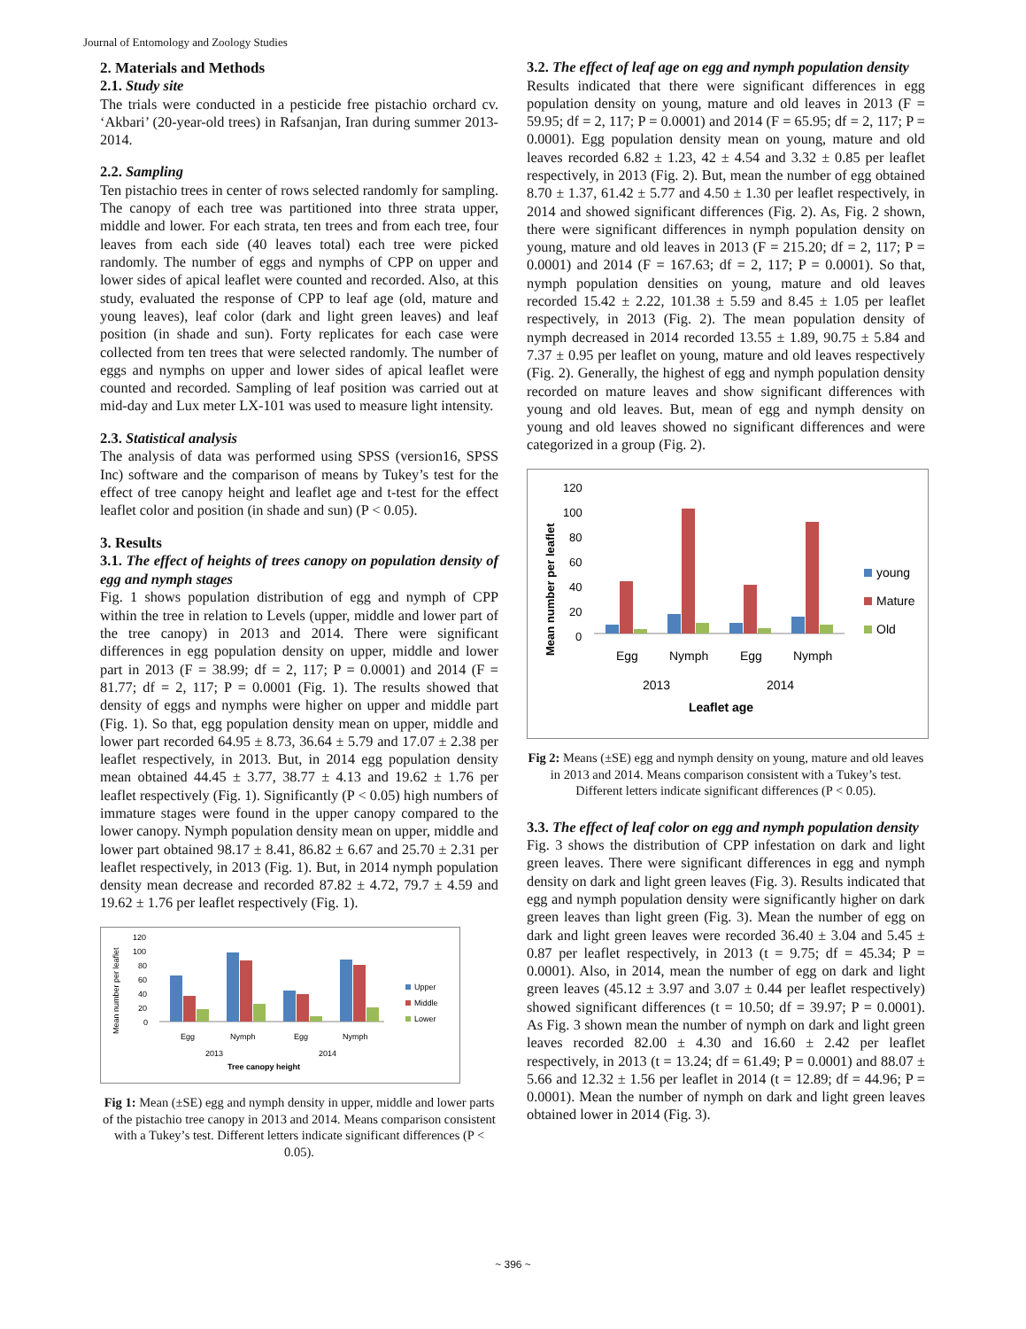Journal of Entomology and Zoology Studies
2. Materials and Methods
2.1. Study site
The trials were conducted in a pesticide free pistachio orchard cv. ‘Akbari’ (20-year-old trees) in Rafsanjan, Iran during summer 2013-2014.
2.2. Sampling
Ten pistachio trees in center of rows selected randomly for sampling. The canopy of each tree was partitioned into three strata upper, middle and lower. For each strata, ten trees and from each tree, four leaves from each side (40 leaves total) each tree were picked randomly. The number of eggs and nymphs of CPP on upper and lower sides of apical leaflet were counted and recorded. Also, at this study, evaluated the response of CPP to leaf age (old, mature and young leaves), leaf color (dark and light green leaves) and leaf position (in shade and sun). Forty replicates for each case were collected from ten trees that were selected randomly. The number of eggs and nymphs on upper and lower sides of apical leaflet were counted and recorded. Sampling of leaf position was carried out at mid-day and Lux meter LX-101 was used to measure light intensity.
2.3. Statistical analysis
The analysis of data was performed using SPSS (version16, SPSS Inc) software and the comparison of means by Tukey’s test for the effect of tree canopy height and leaflet age and t-test for the effect leaflet color and position (in shade and sun) (P < 0.05).
3. Results
3.1. The effect of heights of trees canopy on population density of egg and nymph stages
Fig. 1 shows population distribution of egg and nymph of CPP within the tree in relation to Levels (upper, middle and lower part of the tree canopy) in 2013 and 2014. There were significant differences in egg population density on upper, middle and lower part in 2013 (F = 38.99; df = 2, 117; P = 0.0001) and 2014 (F = 81.77; df = 2, 117; P = 0.0001 (Fig. 1). The results showed that density of eggs and nymphs were higher on upper and middle part (Fig. 1). So that, egg population density mean on upper, middle and lower part recorded 64.95 ± 8.73, 36.64 ± 5.79 and 17.07 ± 2.38 per leaflet respectively, in 2013. But, in 2014 egg population density mean obtained 44.45 ± 3.77, 38.77 ± 4.13 and 19.62 ± 1.76 per leaflet respectively (Fig. 1). Significantly (P < 0.05) high numbers of immature stages were found in the upper canopy compared to the lower canopy. Nymph population density mean on upper, middle and lower part obtained 98.17 ± 8.41, 86.82 ± 6.67 and 25.70 ± 2.31 per leaflet respectively, in 2013 (Fig. 1). But, in 2014 nymph population density mean decrease and recorded 87.82 ± 4.72, 79.7 ± 4.59 and 19.62 ± 1.76 per leaflet respectively (Fig. 1).
Mean number per leaflet
120
100
80
60
40
20
0
Egg
Nymph
Egg
Nymph
2013
2014
Tree canopy height
Upper
Middle
Lower
Fig 1: Mean (±SE) egg and nymph density in upper, middle and lower parts of the pistachio tree canopy in 2013 and 2014. Means comparison consistent with a Tukey’s test. Different letters indicate significant differences (P < 0.05).
3.2. The effect of leaf age on egg and nymph population density
Results indicated that there were significant differences in egg population density on young, mature and old leaves in 2013 (F = 59.95; df = 2, 117; P = 0.0001) and 2014 (F = 65.95; df = 2, 117; P = 0.0001). Egg population density mean on young, mature and old leaves recorded 6.82 ± 1.23, 42 ± 4.54 and 3.32 ± 0.85 per leaflet respectively, in 2013 (Fig. 2). But, mean the number of egg obtained 8.70 ± 1.37, 61.42 ± 5.77 and 4.50 ± 1.30 per leaflet respectively, in 2014 and showed significant differences (Fig. 2). As, Fig. 2 shown, there were significant differences in nymph population density on young, mature and old leaves in 2013 (F = 215.20; df = 2, 117; P = 0.0001) and 2014 (F = 167.63; df = 2, 117; P = 0.0001). So that, nymph population densities on young, mature and old leaves recorded 15.42 ± 2.22, 101.38 ± 5.59 and 8.45 ± 1.05 per leaflet respectively, in 2013 (Fig. 2). The mean population density of nymph decreased in 2014 recorded 13.55 ± 1.89, 90.75 ± 5.84 and 7.37 ± 0.95 per leaflet on young, mature and old leaves respectively (Fig. 2). Generally, the highest of egg and nymph population density recorded on mature leaves and show significant differences with young and old leaves. But, mean of egg and nymph density on young and old leaves showed no significant differences and were categorized in a group (Fig. 2).
Mean number per leaflet
120
100
80
60
40
20
0
Egg
Nymph
Egg
Nymph
2013
2014
Leaflet age
young
Mature
Old
Fig 2: Means (±SE) egg and nymph density on young, mature and old leaves in 2013 and 2014. Means comparison consistent with a Tukey’s test. Different letters indicate significant differences (P < 0.05).
3.3. The effect of leaf color on egg and nymph population density
Fig. 3 shows the distribution of CPP infestation on dark and light green leaves. There were significant differences in egg and nymph density on dark and light green leaves (Fig. 3). Results indicated that egg and nymph population density were significantly higher on dark green leaves than light green (Fig. 3). Mean the number of egg on dark and light green leaves were recorded 36.40 ± 3.04 and 5.45 ± 0.87 per leaflet respectively, in 2013 (t = 9.75; df = 45.34; P = 0.0001). Also, in 2014, mean the number of egg on dark and light green leaves (45.12 ± 3.97 and 3.07 ± 0.44 per leaflet respectively) showed significant differences (t = 10.50; df = 39.97; P = 0.0001). As Fig. 3 shown mean the number of nymph on dark and light green leaves recorded 82.00 ± 4.30 and 16.60 ± 2.42 per leaflet respectively, in 2013 (t = 13.24; df = 61.49; P = 0.0001) and 88.07 ± 5.66 and 12.32 ± 1.56 per leaflet in 2014 (t = 12.89; df = 44.96; P = 0.0001). Mean the number of nymph on dark and light green leaves obtained lower in 2014 (Fig. 3).
~ 396 ~